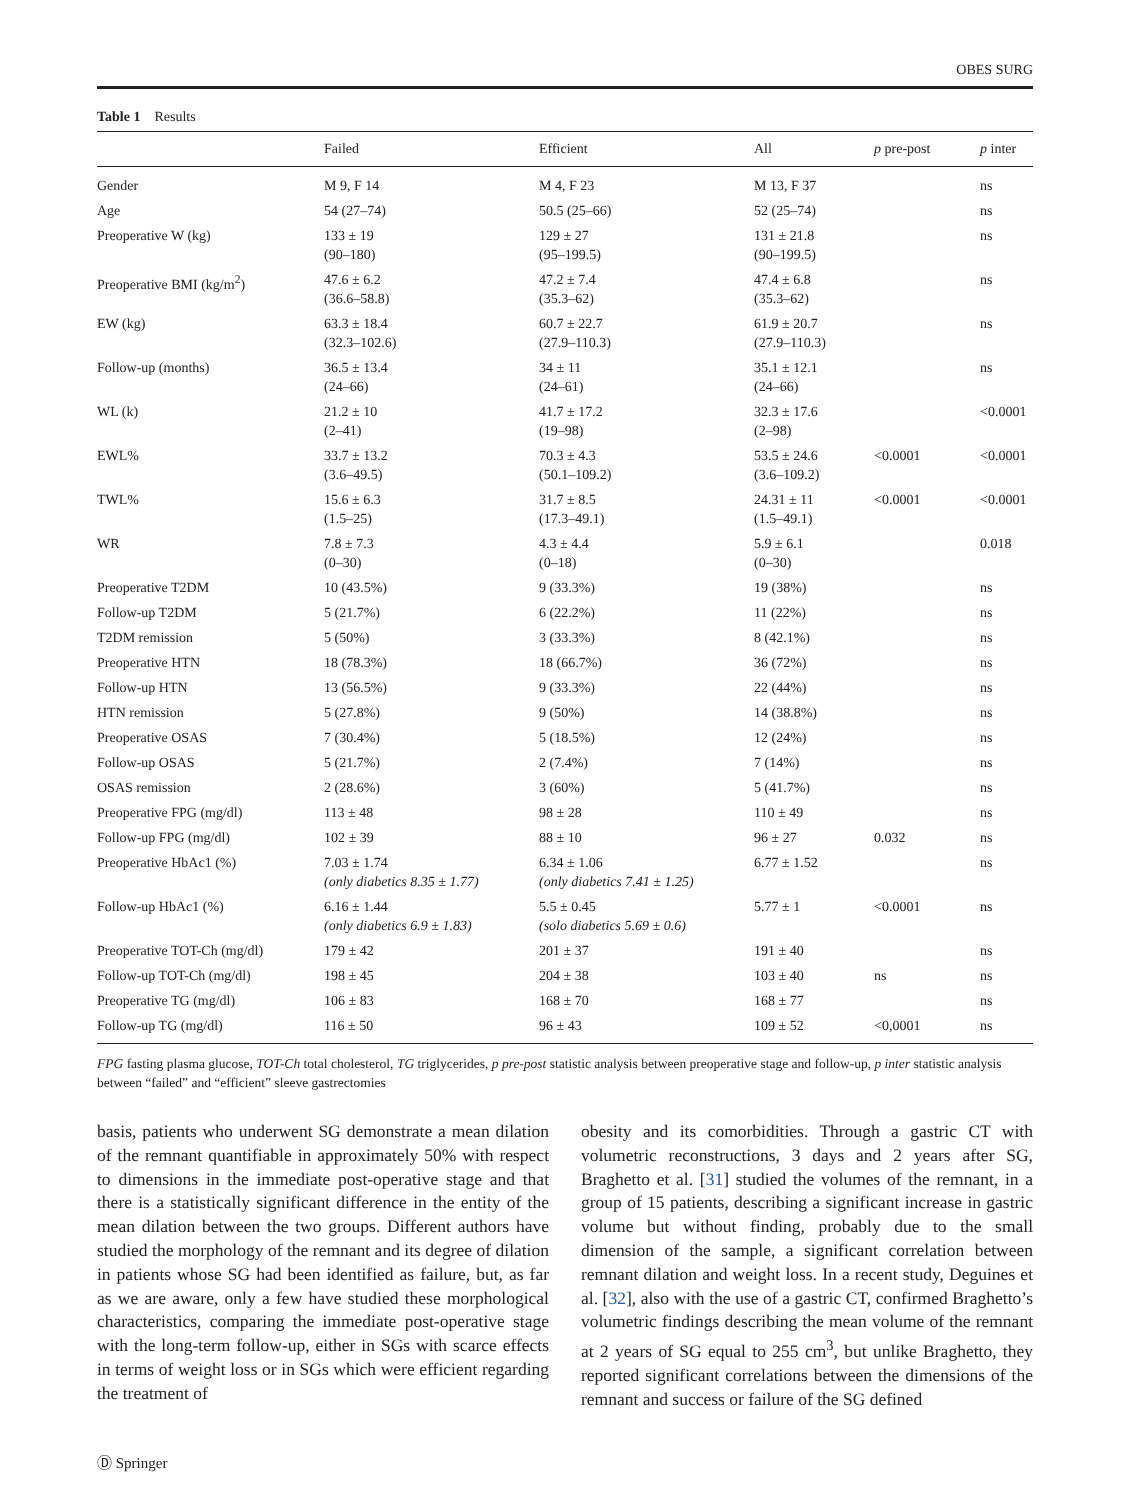OBES SURG
Table 1 Results
| | Failed | Efficient | All | p pre-post | p inter |
| --- | --- | --- | --- | --- | --- |
| Gender | M 9, F 14 | M 4, F 23 | M 13, F 37 | | ns |
| Age | 54 (27–74) | 50.5 (25–66) | 52 (25–74) | | ns |
| Preoperative W (kg) | 133 ± 19 (90–180) | 129 ± 27 (95–199.5) | 131 ± 21.8 (90–199.5) | | ns |
| Preoperative BMI (kg/m<sup>2</sup>) | 47.6 ± 6.2 (36.6–58.8) | 47.2 ± 7.4 (35.3–62) | 47.4 ± 6.8 (35.3–62) | | ns |
| EW (kg) | 63.3 ± 18.4 (32.3–102.6) | 60.7 ± 22.7 (27.9–110.3) | 61.9 ± 20.7 (27.9–110.3) | | ns |
| Follow-up (months) | 36.5 ± 13.4 (24–66) | 34 ± 11 (24–61) | 35.1 ± 12.1 (24–66) | | ns |
| WL (k) | 21.2 ± 10 (2–41) | 41.7 ± 17.2 (19–98) | 32.3 ± 17.6 (2–98) | | <0.0001 |
| EWL% | 33.7 ± 13.2 (3.6–49.5) | 70.3 ± 4.3 (50.1–109.2) | 53.5 ± 24.6 (3.6–109.2) | <0.0001 | <0.0001 |
| TWL% | 15.6 ± 6.3 (1.5–25) | 31.7 ± 8.5 (17.3–49.1) | 24.31 ± 11 (1.5–49.1) | <0.0001 | <0.0001 |
| WR | 7.8 ± 7.3 (0–30) | 4.3 ± 4.4 (0–18) | 5.9 ± 6.1 (0–30) | | 0.018 |
| Preoperative T2DM | 10 (43.5%) | 9 (33.3%) | 19 (38%) | | ns |
| Follow-up T2DM | 5 (21.7%) | 6 (22.2%) | 11 (22%) | | ns |
| T2DM remission | 5 (50%) | 3 (33.3%) | 8 (42.1%) | | ns |
| Preoperative HTN | 18 (78.3%) | 18 (66.7%) | 36 (72%) | | ns |
| Follow-up HTN | 13 (56.5%) | 9 (33.3%) | 22 (44%) | | ns |
| HTN remission | 5 (27.8%) | 9 (50%) | 14 (38.8%) | | ns |
| Preoperative OSAS | 7 (30.4%) | 5 (18.5%) | 12 (24%) | | ns |
| Follow-up OSAS | 5 (21.7%) | 2 (7.4%) | 7 (14%) | | ns |
| OSAS remission | 2 (28.6%) | 3 (60%) | 5 (41.7%) | | ns |
| Preoperative FPG (mg/dl) | 113 ± 48 | 98 ± 28 | 110 ± 49 | | ns |
| Follow-up FPG (mg/dl) | 102 ± 39 | 88 ± 10 | 96 ± 27 | 0.032 | ns |
| Preoperative HbAc1 (%) | 7.03 ± 1.74 (only diabetics 8.35 ± 1.77) | 6.34 ± 1.06 (only diabetics 7.41 ± 1.25) | 6.77 ± 1.52 | | ns |
| Follow-up HbAc1 (%) | 6.16 ± 1.44 (only diabetics 6.9 ± 1.83) | 5.5 ± 0.45 (solo diabetics 5.69 ± 0.6) | 5.77 ± 1 | <0.0001 | ns |
| Preoperative TOT-Ch (mg/dl) | 179 ± 42 | 201 ± 37 | 191 ± 40 | | ns |
| Follow-up TOT-Ch (mg/dl) | 198 ± 45 | 204 ± 38 | 103 ± 40 | ns | ns |
| Preoperative TG (mg/dl) | 106 ± 83 | 168 ± 70 | 168 ± 77 | | ns |
| Follow-up TG (mg/dl) | 116 ± 50 | 96 ± 43 | 109 ± 52 | <0,0001 | ns |
FPG fasting plasma glucose, TOT-Ch total cholesterol, TG triglycerides, p pre-post statistic analysis between preoperative stage and follow-up, p inter statistic analysis between “failed” and “efficient” sleeve gastrectomies
basis, patients who underwent SG demonstrate a mean dilation of the remnant quantifiable in approximately 50% with respect to dimensions in the immediate post-operative stage and that there is a statistically significant difference in the entity of the mean dilation between the two groups. Different authors have studied the morphology of the remnant and its degree of dilation in patients whose SG had been identified as failure, but, as far as we are aware, only a few have studied these morphological characteristics, comparing the immediate post-operative stage with the long-term follow-up, either in SGs with scarce effects in terms of weight loss or in SGs which were efficient regarding the treatment of
obesity and its comorbidities. Through a gastric CT with volumetric reconstructions, 3 days and 2 years after SG, Braghetto et al. [31] studied the volumes of the remnant, in a group of 15 patients, describing a significant increase in gastric volume but without finding, probably due to the small dimension of the sample, a significant correlation between remnant dilation and weight loss. In a recent study, Deguines et al. [32], also with the use of a gastric CT, confirmed Braghetto’s volumetric findings describing the mean volume of the remnant at 2 years of SG equal to 255 cm<sup>3</sup>, but unlike Braghetto, they reported significant correlations between the dimensions of the remnant and success or failure of the SG defined
Ⓓ Springer